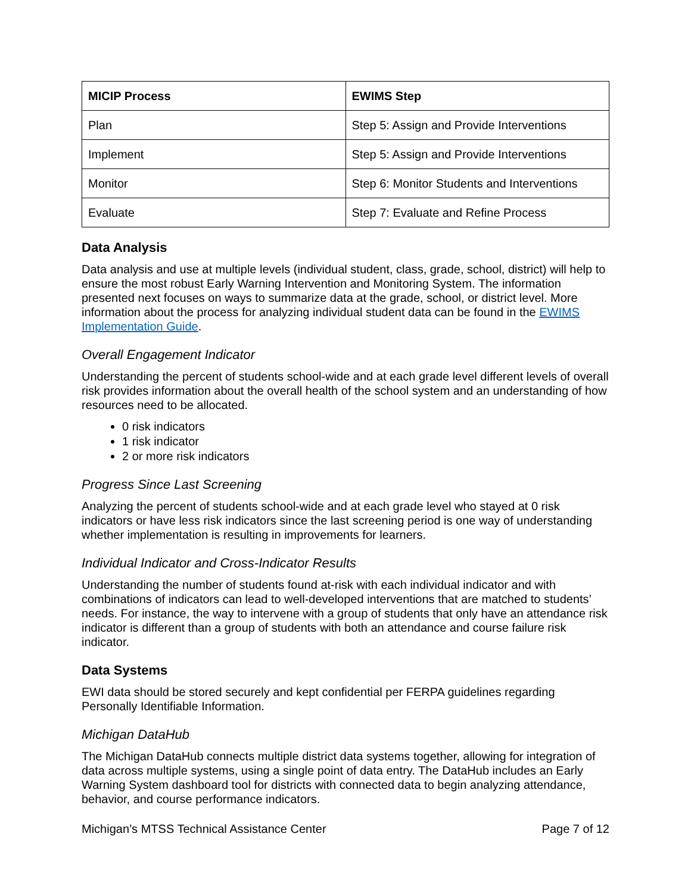| MICIP Process | EWIMS Step |
| --- | --- |
| Plan | Step 5: Assign and Provide Interventions |
| Implement | Step 5: Assign and Provide Interventions |
| Monitor | Step 6: Monitor Students and Interventions |
| Evaluate | Step 7: Evaluate and Refine Process |
Data Analysis
Data analysis and use at multiple levels (individual student, class, grade, school, district) will help to ensure the most robust Early Warning Intervention and Monitoring System. The information presented next focuses on ways to summarize data at the grade, school, or district level. More information about the process for analyzing individual student data can be found in the EWIMS Implementation Guide.
Overall Engagement Indicator
Understanding the percent of students school-wide and at each grade level different levels of overall risk provides information about the overall health of the school system and an understanding of how resources need to be allocated.
0 risk indicators
1 risk indicator
2 or more risk indicators
Progress Since Last Screening
Analyzing the percent of students school-wide and at each grade level who stayed at 0 risk indicators or have less risk indicators since the last screening period is one way of understanding whether implementation is resulting in improvements for learners.
Individual Indicator and Cross-Indicator Results
Understanding the number of students found at-risk with each individual indicator and with combinations of indicators can lead to well-developed interventions that are matched to students’ needs. For instance, the way to intervene with a group of students that only have an attendance risk indicator is different than a group of students with both an attendance and course failure risk indicator.
Data Systems
EWI data should be stored securely and kept confidential per FERPA guidelines regarding Personally Identifiable Information.
Michigan DataHub
The Michigan DataHub connects multiple district data systems together, allowing for integration of data across multiple systems, using a single point of data entry. The DataHub includes an Early Warning System dashboard tool for districts with connected data to begin analyzing attendance, behavior, and course performance indicators.
Michigan’s MTSS Technical Assistance Center Page 7 of 12